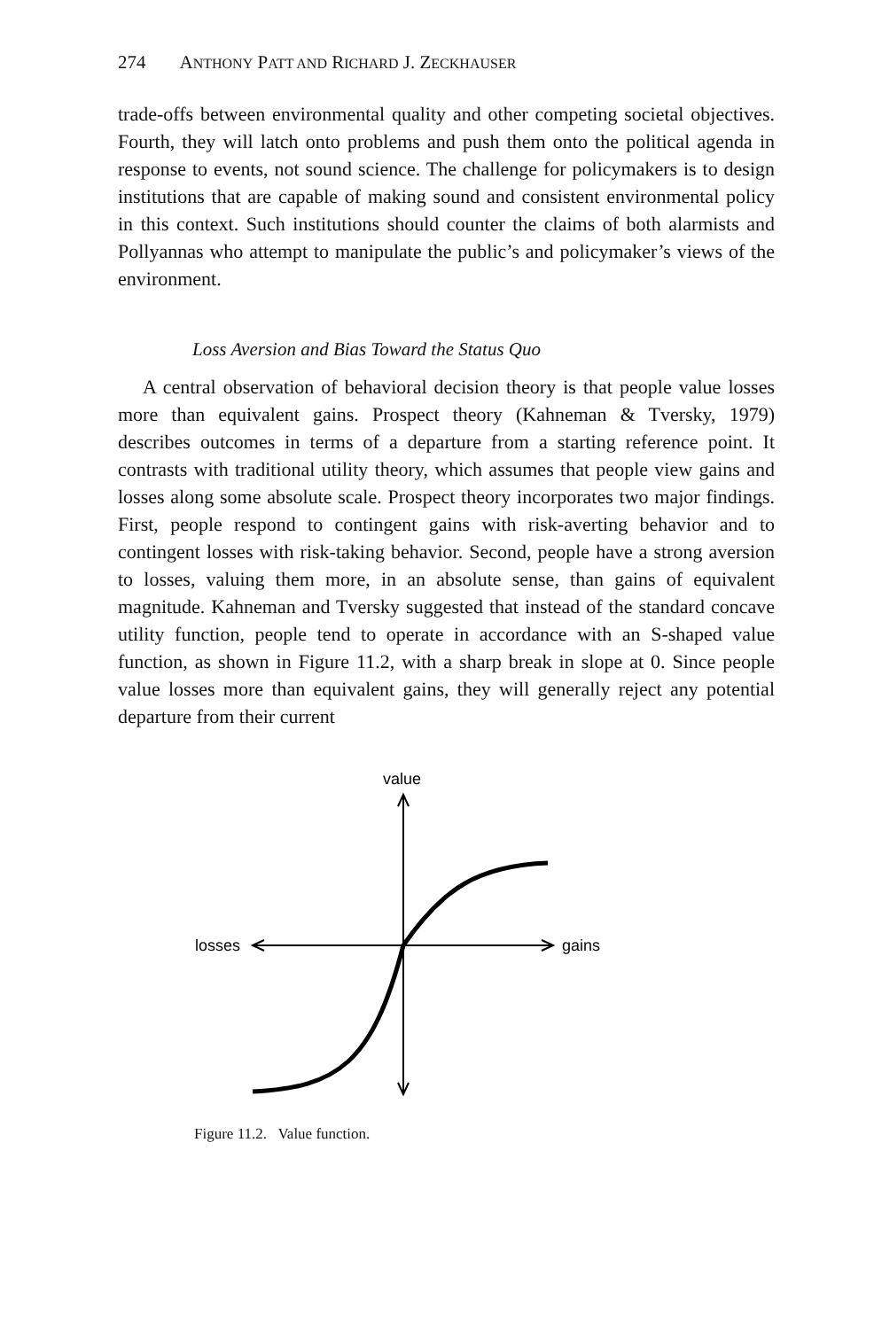274 ANTHONY PATT AND RICHARD J. ZECKHAUSER
trade-offs between environmental quality and other competing societal objectives. Fourth, they will latch onto problems and push them onto the political agenda in response to events, not sound science. The challenge for policymakers is to design institutions that are capable of making sound and consistent environmental policy in this context. Such institutions should counter the claims of both alarmists and Pollyannas who attempt to manipulate the public’s and policymaker’s views of the environment.
Loss Aversion and Bias Toward the Status Quo
A central observation of behavioral decision theory is that people value losses more than equivalent gains. Prospect theory (Kahneman & Tversky, 1979) describes outcomes in terms of a departure from a starting reference point. It contrasts with traditional utility theory, which assumes that people view gains and losses along some absolute scale. Prospect theory incorporates two major findings. First, people respond to contingent gains with risk-averting behavior and to contingent losses with risk-taking behavior. Second, people have a strong aversion to losses, valuing them more, in an absolute sense, than gains of equivalent magnitude. Kahneman and Tversky suggested that instead of the standard concave utility function, people tend to operate in accordance with an S-shaped value function, as shown in Figure 11.2, with a sharp break in slope at 0. Since people value losses more than equivalent gains, they will generally reject any potential departure from their current
value
losses
gains
Figure 11.2. Value function.